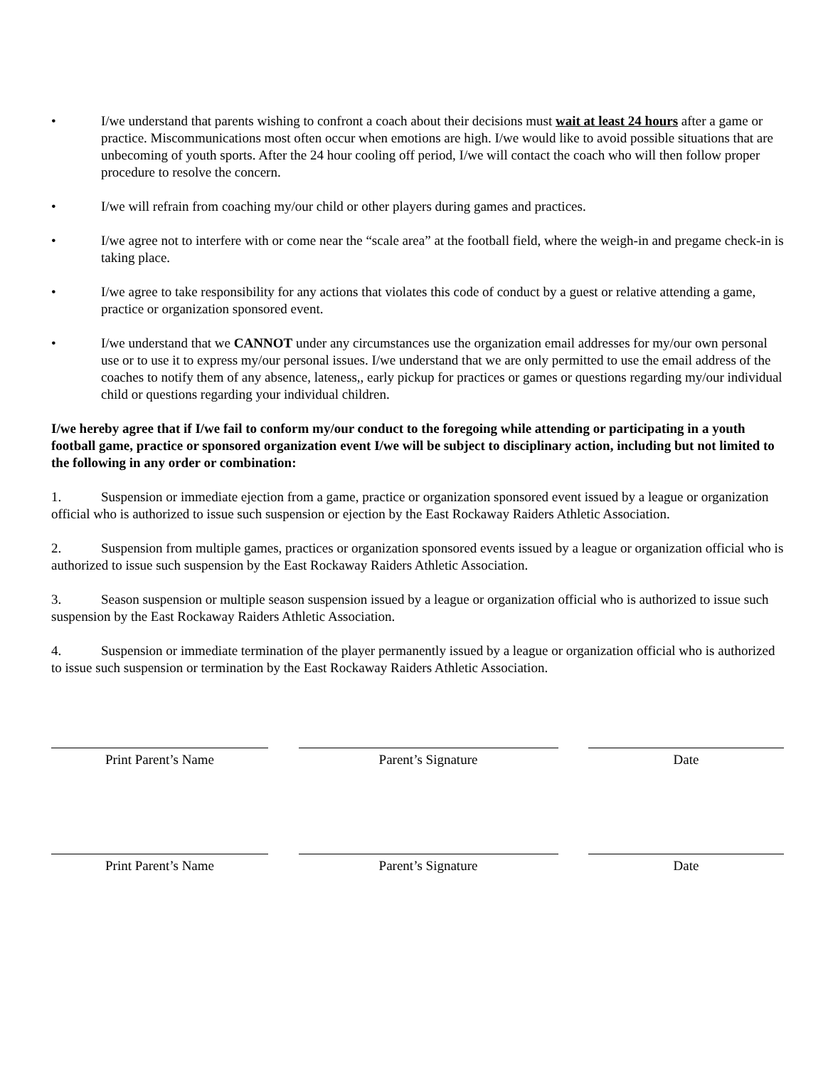• I/we understand that parents wishing to confront a coach about their decisions must wait at least 24 hours after a game or practice. Miscommunications most often occur when emotions are high. I/we would like to avoid possible situations that are unbecoming of youth sports. After the 24 hour cooling off period, I/we will contact the coach who will then follow proper procedure to resolve the concern.
• I/we will refrain from coaching my/our child or other players during games and practices.
• I/we agree not to interfere with or come near the “scale area” at the football field, where the weigh-in and pregame check-in is taking place.
• I/we agree to take responsibility for any actions that violates this code of conduct by a guest or relative attending a game, practice or organization sponsored event.
• I/we understand that we CANNOT under any circumstances use the organization email addresses for my/our own personal use or to use it to express my/our personal issues. I/we understand that we are only permitted to use the email address of the coaches to notify them of any absence, lateness,, early pickup for practices or games or questions regarding my/our individual child or questions regarding your individual children.
I/we hereby agree that if I/we fail to conform my/our conduct to the foregoing while attending or participating in a youth football game, practice or sponsored organization event I/we will be subject to disciplinary action, including but not limited to the following in any order or combination:
1. Suspension or immediate ejection from a game, practice or organization sponsored event issued by a league or organization official who is authorized to issue such suspension or ejection by the East Rockaway Raiders Athletic Association.
2. Suspension from multiple games, practices or organization sponsored events issued by a league or organization official who is authorized to issue such suspension by the East Rockaway Raiders Athletic Association.
3. Season suspension or multiple season suspension issued by a league or organization official who is authorized to issue such suspension by the East Rockaway Raiders Athletic Association.
4. Suspension or immediate termination of the player permanently issued by a league or organization official who is authorized to issue such suspension or termination by the East Rockaway Raiders Athletic Association.
Print Parent’s Name Parent’s Signature Date
Print Parent’s Name Parent’s Signature Date